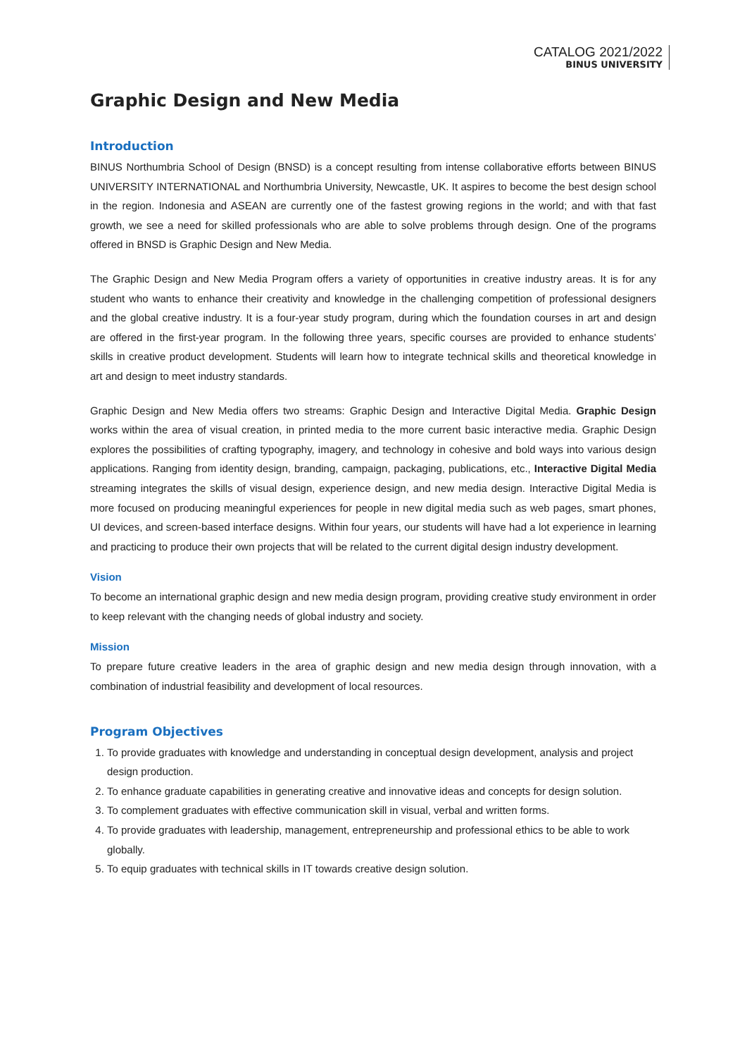CATALOG 2021/2022
BINUS UNIVERSITY
Graphic Design and New Media
Introduction
BINUS Northumbria School of Design (BNSD) is a concept resulting from intense collaborative efforts between BINUS UNIVERSITY INTERNATIONAL and Northumbria University, Newcastle, UK. It aspires to become the best design school in the region. Indonesia and ASEAN are currently one of the fastest growing regions in the world; and with that fast growth, we see a need for skilled professionals who are able to solve problems through design. One of the programs offered in BNSD is Graphic Design and New Media.
The Graphic Design and New Media Program offers a variety of opportunities in creative industry areas. It is for any student who wants to enhance their creativity and knowledge in the challenging competition of professional designers and the global creative industry. It is a four-year study program, during which the foundation courses in art and design are offered in the first-year program. In the following three years, specific courses are provided to enhance students’ skills in creative product development. Students will learn how to integrate technical skills and theoretical knowledge in art and design to meet industry standards.
Graphic Design and New Media offers two streams: Graphic Design and Interactive Digital Media. Graphic Design works within the area of visual creation, in printed media to the more current basic interactive media. Graphic Design explores the possibilities of crafting typography, imagery, and technology in cohesive and bold ways into various design applications. Ranging from identity design, branding, campaign, packaging, publications, etc., Interactive Digital Media streaming integrates the skills of visual design, experience design, and new media design. Interactive Digital Media is more focused on producing meaningful experiences for people in new digital media such as web pages, smart phones, UI devices, and screen-based interface designs. Within four years, our students will have had a lot experience in learning and practicing to produce their own projects that will be related to the current digital design industry development.
Vision
To become an international graphic design and new media design program, providing creative study environment in order to keep relevant with the changing needs of global industry and society.
Mission
To prepare future creative leaders in the area of graphic design and new media design through innovation, with a combination of industrial feasibility and development of local resources.
Program Objectives
1. To provide graduates with knowledge and understanding in conceptual design development, analysis and project design production.
2. To enhance graduate capabilities in generating creative and innovative ideas and concepts for design solution.
3. To complement graduates with effective communication skill in visual, verbal and written forms.
4. To provide graduates with leadership, management, entrepreneurship and professional ethics to be able to work globally.
5. To equip graduates with technical skills in IT towards creative design solution.